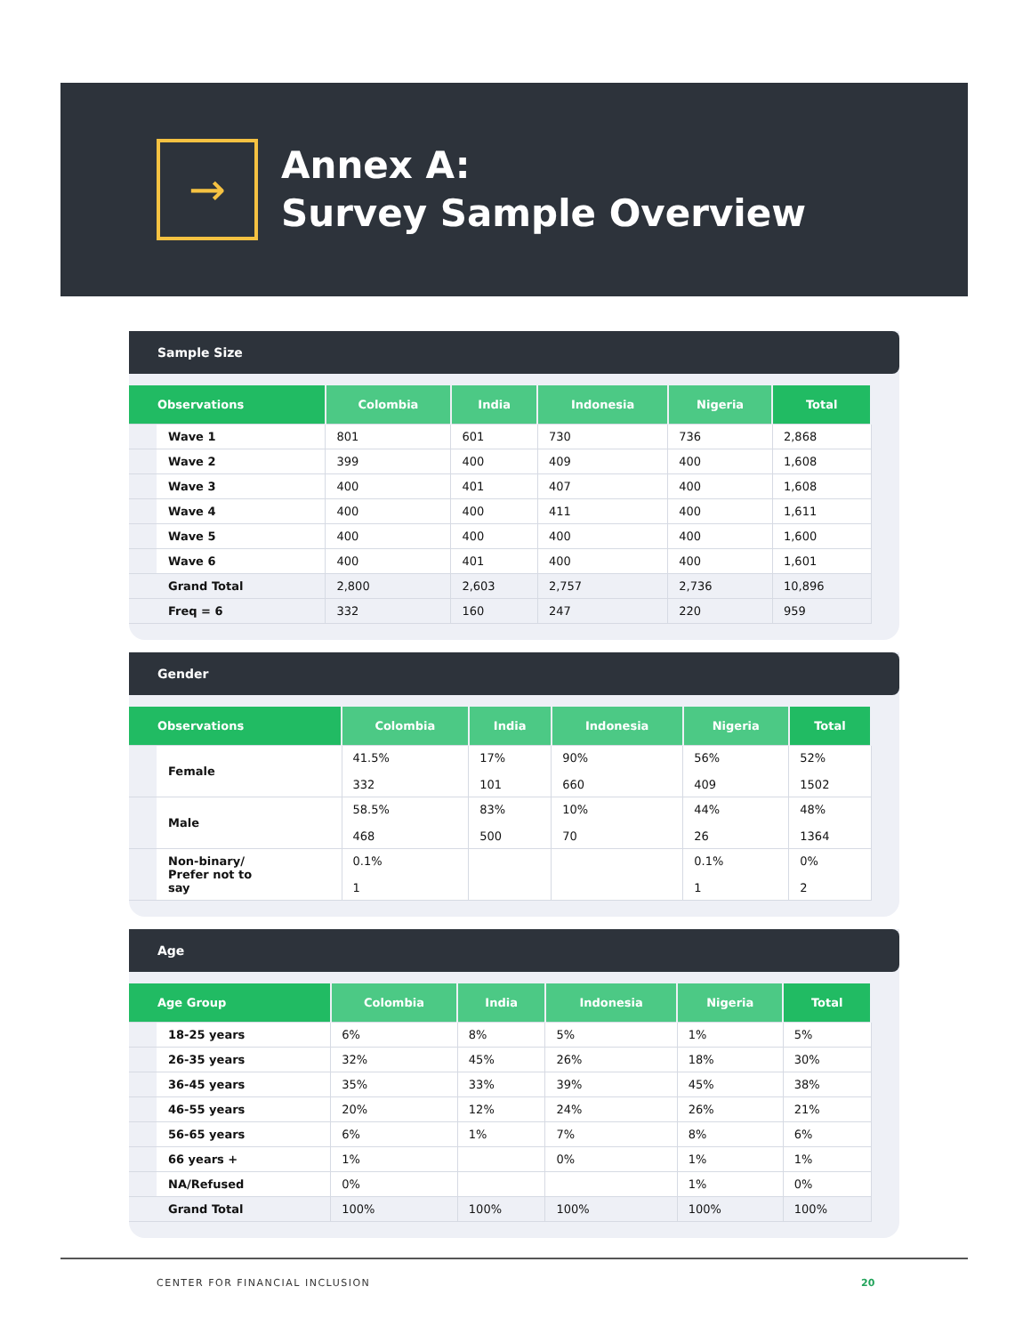→
Annex A:
Survey Sample Overview
Sample Size
| Observations | Colombia | India | Indonesia | Nigeria | Total |
| --- | --- | --- | --- | --- | --- |
| Wave 1 | 801 | 601 | 730 | 736 | 2,868 |
| Wave 2 | 399 | 400 | 409 | 400 | 1,608 |
| Wave 3 | 400 | 401 | 407 | 400 | 1,608 |
| Wave 4 | 400 | 400 | 411 | 400 | 1,611 |
| Wave 5 | 400 | 400 | 400 | 400 | 1,600 |
| Wave 6 | 400 | 401 | 400 | 400 | 1,601 |
| Grand Total | 2,800 | 2,603 | 2,757 | 2,736 | 10,896 |
| Freq = 6 | 332 | 160 | 247 | 220 | 959 |
Gender
| Observations | Colombia | India | Indonesia | Nigeria | Total |
| --- | --- | --- | --- | --- | --- |
| Female | 41.5% 332 | 17% 101 | 90% 660 | 56% 409 | 52% 1502 |
| Male | 58.5% 468 | 83% 500 | 10% 70 | 44% 26 | 48% 1364 |
| Non-binary/ Prefer not to say | 0.1% 1 | | | 0.1% 1 | 0% 2 |
Age
| Age Group | Colombia | India | Indonesia | Nigeria | Total |
| --- | --- | --- | --- | --- | --- |
| 18-25 years | 6% | 8% | 5% | 1% | 5% |
| 26-35 years | 32% | 45% | 26% | 18% | 30% |
| 36-45 years | 35% | 33% | 39% | 45% | 38% |
| 46-55 years | 20% | 12% | 24% | 26% | 21% |
| 56-65 years | 6% | 1% | 7% | 8% | 6% |
| 66 years + | 1% | | 0% | 1% | 1% |
| NA/Refused | 0% | | | 1% | 0% |
| Grand Total | 100% | 100% | 100% | 100% | 100% |
CENTER FOR FINANCIAL INCLUSION 20